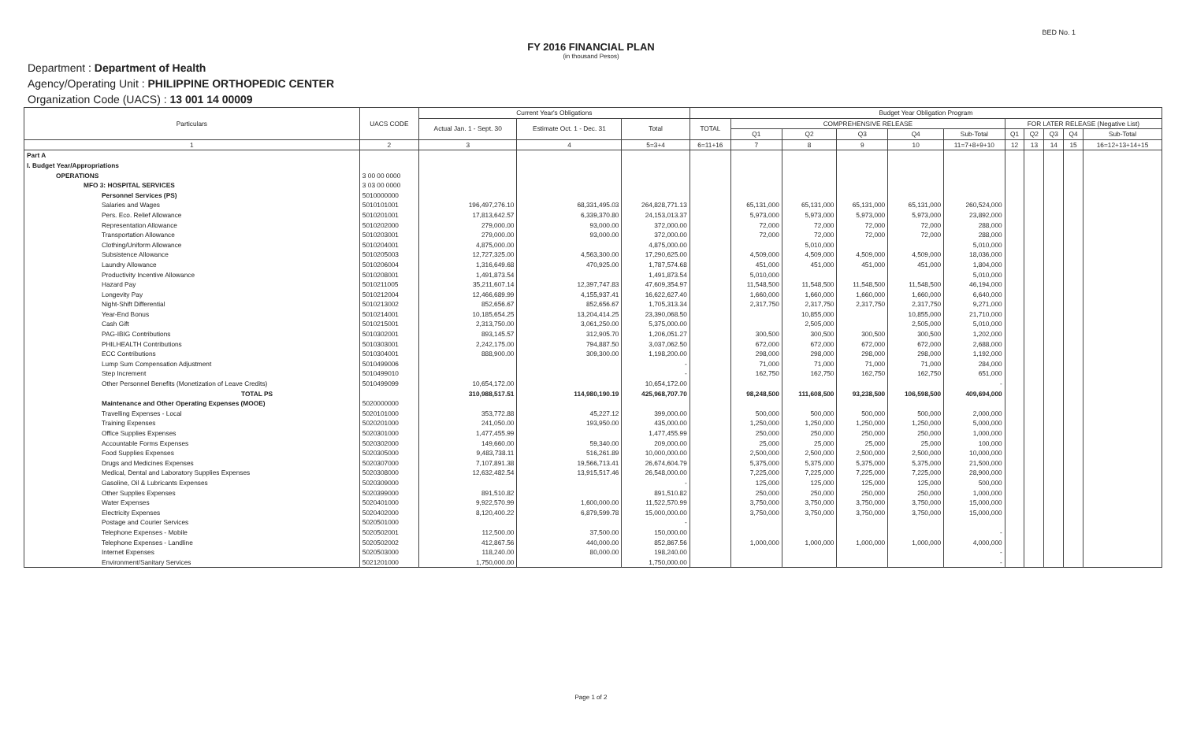BED No. 1
FY 2016 FINANCIAL PLAN
(in thousand Pesos)
Department : Department of Health
Agency/Operating Unit : PHILIPPINE ORTHOPEDIC CENTER
Organization Code (UACS) : 13 001 14 00009
| Particulars | UACS CODE | Current Year's Obligations | | | Budget Year Obligation Program | | | | | | | | | | |
| --- | --- | --- | --- | --- | --- | --- | --- | --- | --- | --- | --- | --- | --- | --- | --- |
| | | Actual Jan. 1 - Sept. 30 | Estimate Oct. 1 - Dec. 31 | Total | TOTAL | COMPREHENSIVE RELEASE | | | | | FOR LATER RELEASE (Negative List) | | | | |
| | | | | | | Q1 | Q2 | Q3 | Q4 | Sub-Total | Q1 | Q2 | Q3 | Q4 | Sub-Total |
| 1 | 2 | 3 | 4 | 5=3+4 | 6=11+16 | 7 | 8 | 9 | 10 | 11=7+8+9+10 | 12 | 13 | 14 | 15 | 16=12+13+14+15 |
| Part A | | | | | | | | | | | | | | | |
| I. Budget Year/Appropriations | | | | | | | | | | | | | | | |
| OPERATIONS | 3 00 00 0000 | | | | | | | | | | | | | | |
| MFO 3: HOSPITAL SERVICES | 3 03 00 0000 | | | | | | | | | | | | | | |
| Personnel Services (PS) | 5010000000 | | | | | | | | | | | | | | |
| Salaries and Wages | 5010101001 | 196,497,276.10 | 68,331,495.03 | 264,828,771.13 | | 65,131,000 | 65,131,000 | 65,131,000 | 65,131,000 | 260,524,000 | | | | | |
| Pers. Eco. Relief Allowance | 5010201001 | 17,813,642.57 | 6,339,370.80 | 24,153,013.37 | | 5,973,000 | 5,973,000 | 5,973,000 | 5,973,000 | 23,892,000 | | | | | |
| Representation Allowance | 5010202000 | 279,000.00 | 93,000.00 | 372,000.00 | | 72,000 | 72,000 | 72,000 | 72,000 | 288,000 | | | | | |
| Transportation Allowance | 5010203001 | 279,000.00 | 93,000.00 | 372,000.00 | | 72,000 | 72,000 | 72,000 | 72,000 | 288,000 | | | | | |
| Clothing/Uniform Allowance | 5010204001 | 4,875,000.00 | | 4,875,000.00 | | | 5,010,000 | | | 5,010,000 | | | | | |
| Subsistence Allowance | 5010205003 | 12,727,325.00 | 4,563,300.00 | 17,290,625.00 | | 4,509,000 | 4,509,000 | 4,509,000 | 4,509,000 | 18,036,000 | | | | | |
| Laundry Allowance | 5010206004 | 1,316,649.68 | 470,925.00 | 1,787,574.68 | | 451,000 | 451,000 | 451,000 | 451,000 | 1,804,000 | | | | | |
| Productivity Incentive Allowance | 5010208001 | 1,491,873.54 | | 1,491,873.54 | | 5,010,000 | | | | 5,010,000 | | | | | |
| Hazard Pay | 5010211005 | 35,211,607.14 | 12,397,747.83 | 47,609,354.97 | | 11,548,500 | 11,548,500 | 11,548,500 | 11,548,500 | 46,194,000 | | | | | |
| Longevity Pay | 5010212004 | 12,466,689.99 | 4,155,937.41 | 16,622,627.40 | | 1,660,000 | 1,660,000 | 1,660,000 | 1,660,000 | 6,640,000 | | | | | |
| Night-Shift Differential | 5010213002 | 852,656.67 | 852,656.67 | 1,705,313.34 | | 2,317,750 | 2,317,750 | 2,317,750 | 2,317,750 | 9,271,000 | | | | | |
| Year-End Bonus | 5010214001 | 10,185,654.25 | 13,204,414.25 | 23,390,068.50 | | | 10,855,000 | | 10,855,000 | 21,710,000 | | | | | |
| Cash Gift | 5010215001 | 2,313,750.00 | 3,061,250.00 | 5,375,000.00 | | | 2,505,000 | | 2,505,000 | 5,010,000 | | | | | |
| PAG-IBIG Contributions | 5010302001 | 893,145.57 | 312,905.70 | 1,206,051.27 | | 300,500 | 300,500 | 300,500 | 300,500 | 1,202,000 | | | | | |
| PHILHEALTH Contributions | 5010303001 | 2,242,175.00 | 794,887.50 | 3,037,062.50 | | 672,000 | 672,000 | 672,000 | 672,000 | 2,688,000 | | | | | |
| ECC Contributions | 5010304001 | 888,900.00 | 309,300.00 | 1,198,200.00 | | 298,000 | 298,000 | 298,000 | 298,000 | 1,192,000 | | | | | |
| Lump Sum Compensation Adjustment | 5010499006 | | | - | | 71,000 | 71,000 | 71,000 | 71,000 | 284,000 | | | | | |
| Step Increment | 5010499010 | | | - | | 162,750 | 162,750 | 162,750 | 162,750 | 651,000 | | | | | |
| Other Personnel Benefits (Monetization of Leave Credits) | 5010499099 | 10,654,172.00 | | 10,654,172.00 | | | | | | - | | | | | |
| TOTAL PS | | 310,988,517.51 | 114,980,190.19 | 425,968,707.70 | | 98,248,500 | 111,608,500 | 93,238,500 | 106,598,500 | 409,694,000 | | | | | |
| Maintenance and Other Operating Expenses (MOOE) | 5020000000 | | | | | | | | | | | | | | |
| Travelling Expenses - Local | 5020101000 | 353,772.88 | 45,227.12 | 399,000.00 | | 500,000 | 500,000 | 500,000 | 500,000 | 2,000,000 | | | | | |
| Training Expenses | 5020201000 | 241,050.00 | 193,950.00 | 435,000.00 | | 1,250,000 | 1,250,000 | 1,250,000 | 1,250,000 | 5,000,000 | | | | | |
| Office Supplies Expenses | 5020301000 | 1,477,455.99 | | 1,477,455.99 | | 250,000 | 250,000 | 250,000 | 250,000 | 1,000,000 | | | | | |
| Accountable Forms Expenses | 5020302000 | 149,660.00 | 59,340.00 | 209,000.00 | | 25,000 | 25,000 | 25,000 | 25,000 | 100,000 | | | | | |
| Food Supplies Expenses | 5020305000 | 9,483,738.11 | 516,261.89 | 10,000,000.00 | | 2,500,000 | 2,500,000 | 2,500,000 | 2,500,000 | 10,000,000 | | | | | |
| Drugs and Medicines Expenses | 5020307000 | 7,107,891.38 | 19,566,713.41 | 26,674,604.79 | | 5,375,000 | 5,375,000 | 5,375,000 | 5,375,000 | 21,500,000 | | | | | |
| Medical, Dental and Laboratory Supplies Expenses | 5020308000 | 12,632,482.54 | 13,915,517.46 | 26,548,000.00 | | 7,225,000 | 7,225,000 | 7,225,000 | 7,225,000 | 28,900,000 | | | | | |
| Gasoline, Oil & Lubricants Expenses | 5020309000 | | | - | | 125,000 | 125,000 | 125,000 | 125,000 | 500,000 | | | | | |
| Other Supplies Expenses | 5020399000 | 891,510.82 | | 891,510.82 | | 250,000 | 250,000 | 250,000 | 250,000 | 1,000,000 | | | | | |
| Water Expenses | 5020401000 | 9,922,570.99 | 1,600,000.00 | 11,522,570.99 | | 3,750,000 | 3,750,000 | 3,750,000 | 3,750,000 | 15,000,000 | | | | | |
| Electricity Expenses | 5020402000 | 8,120,400.22 | 6,879,599.78 | 15,000,000.00 | | 3,750,000 | 3,750,000 | 3,750,000 | 3,750,000 | 15,000,000 | | | | | |
| Postage and Courier Services | 5020501000 | | | - | | | | | | | | | | | |
| Telephone Expenses - Mobile | 5020502001 | 112,500.00 | 37,500.00 | 150,000.00 | | | | | | - | | | | | |
| Telephone Expenses - Landline | 5020502002 | 412,867.56 | 440,000.00 | 852,867.56 | | 1,000,000 | 1,000,000 | 1,000,000 | 1,000,000 | 4,000,000 | | | | | |
| Internet Expenses | 5020503000 | 118,240.00 | 80,000.00 | 198,240.00 | | | | | | - | | | | | |
| Environment/Sanitary Services | 5021201000 | 1,750,000.00 | | 1,750,000.00 | | | | | | - | | | | | |
Page 1 of 2